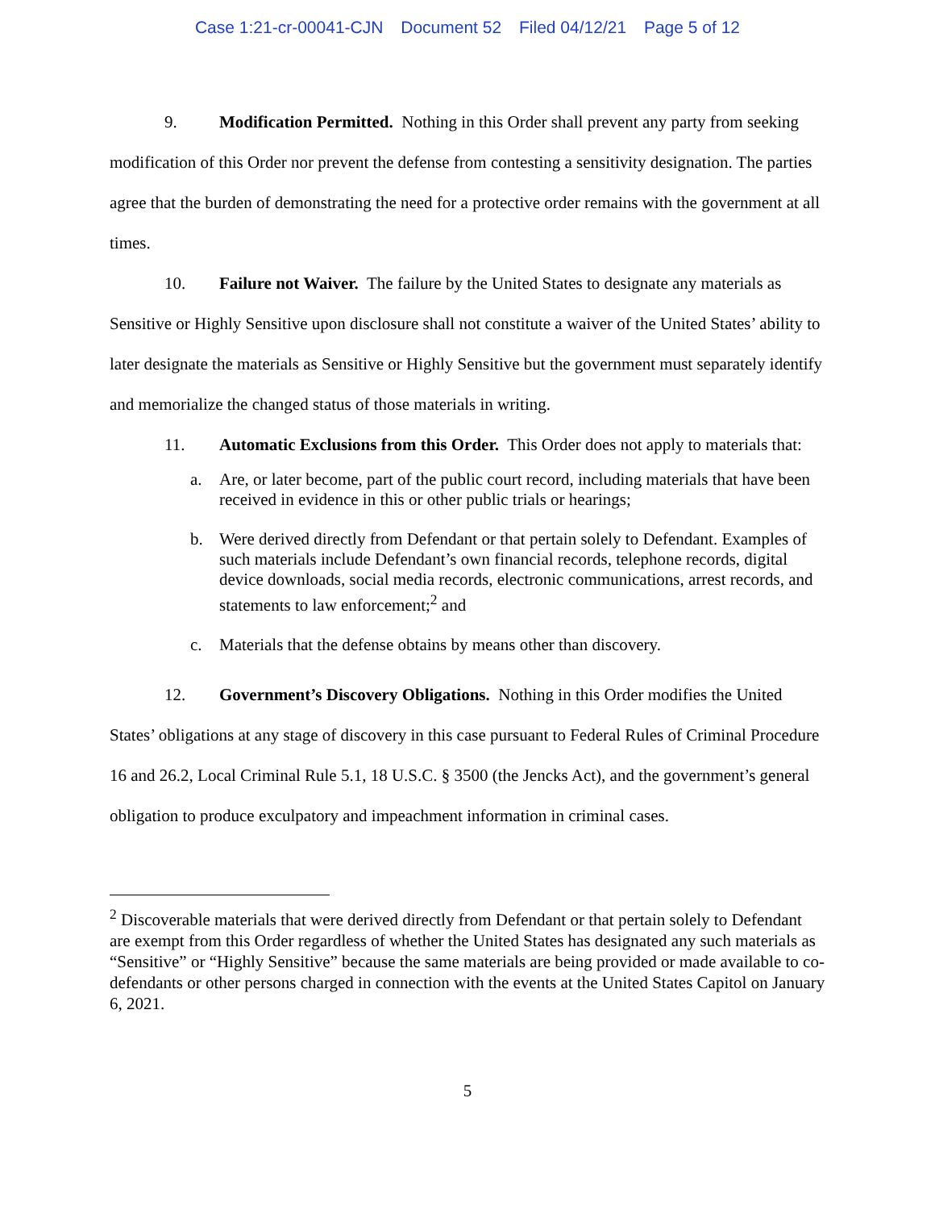Case 1:21-cr-00041-CJN Document 52 Filed 04/12/21 Page 5 of 12
9. Modification Permitted. Nothing in this Order shall prevent any party from seeking modification of this Order nor prevent the defense from contesting a sensitivity designation. The parties agree that the burden of demonstrating the need for a protective order remains with the government at all times.
10. Failure not Waiver. The failure by the United States to designate any materials as Sensitive or Highly Sensitive upon disclosure shall not constitute a waiver of the United States’ ability to later designate the materials as Sensitive or Highly Sensitive but the government must separately identify and memorialize the changed status of those materials in writing.
11. Automatic Exclusions from this Order. This Order does not apply to materials that:
a. Are, or later become, part of the public court record, including materials that have been received in evidence in this or other public trials or hearings;
b. Were derived directly from Defendant or that pertain solely to Defendant. Examples of such materials include Defendant’s own financial records, telephone records, digital device downloads, social media records, electronic communications, arrest records, and statements to law enforcement;<sup>2</sup> and
c. Materials that the defense obtains by means other than discovery.
12. Government’s Discovery Obligations. Nothing in this Order modifies the United States’ obligations at any stage of discovery in this case pursuant to Federal Rules of Criminal Procedure 16 and 26.2, Local Criminal Rule 5.1, 18 U.S.C. § 3500 (the Jencks Act), and the government’s general obligation to produce exculpatory and impeachment information in criminal cases.
<sup>2</sup> Discoverable materials that were derived directly from Defendant or that pertain solely to Defendant are exempt from this Order regardless of whether the United States has designated any such materials as “Sensitive” or “Highly Sensitive” because the same materials are being provided or made available to co-defendants or other persons charged in connection with the events at the United States Capitol on January 6, 2021.
5